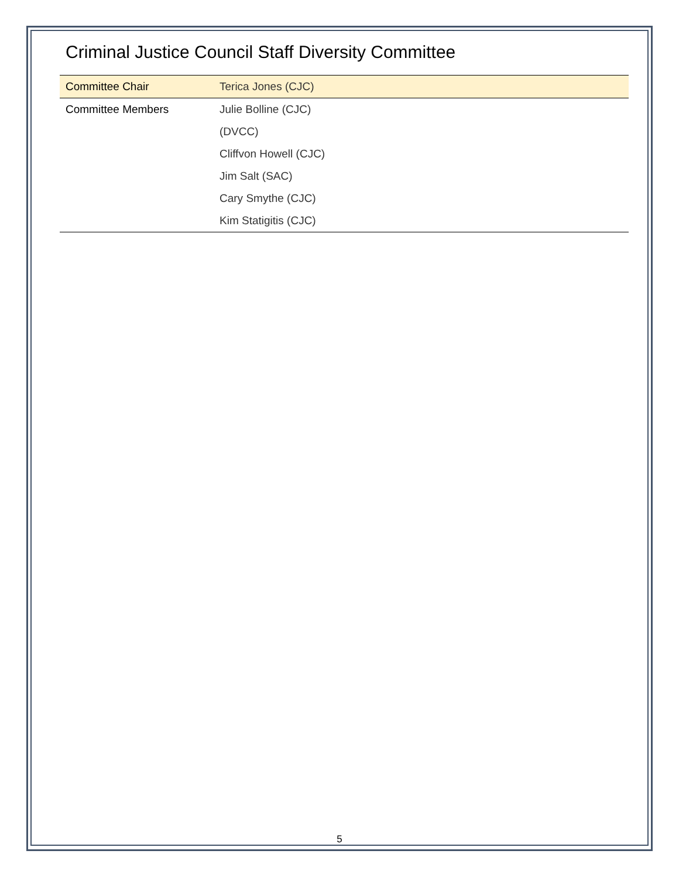Criminal Justice Council Staff Diversity Committee
| Committee Chair | Terica Jones (CJC) |
| Committee Members | Julie Bolline (CJC) |
| | (DVCC) |
| | Cliffvon Howell (CJC) |
| | Jim Salt (SAC) |
| | Cary Smythe (CJC) |
| | Kim Statigitis (CJC) |
5